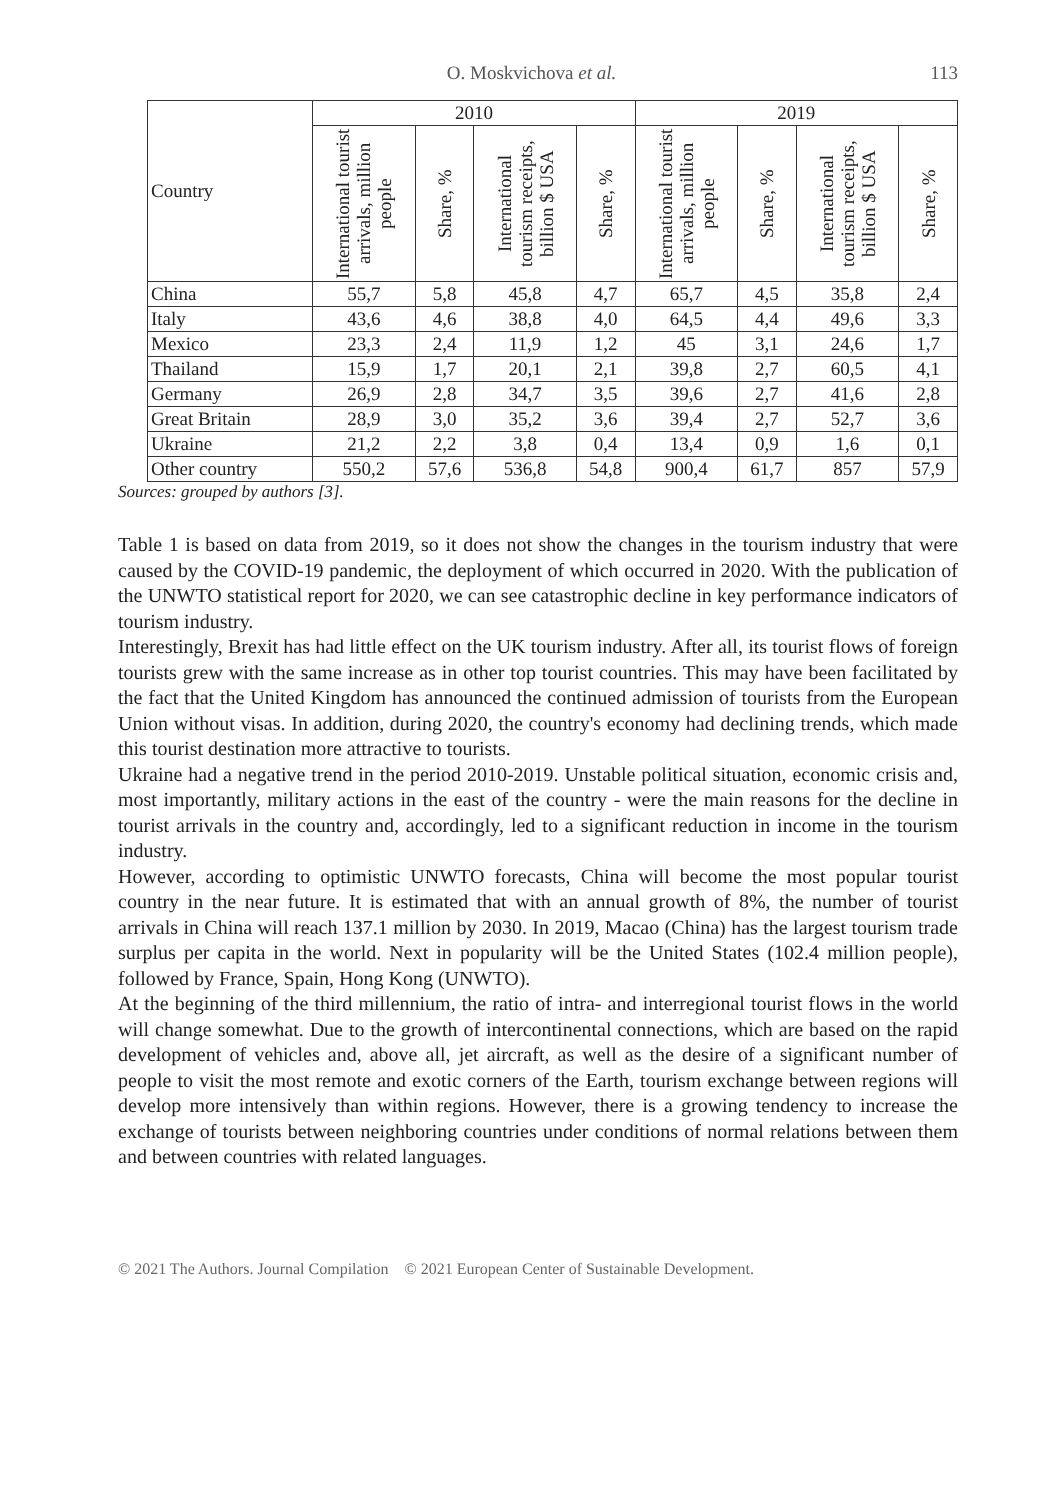O. Moskvichova et al. 113
| Country | 2010 | | | | 2019 | | | |
| --- | --- | --- | --- | --- | --- | --- | --- | --- |
| | International tourist arrivals, million people | Share, % | International tourism receipts, billion $ USA | Share, % | International tourist arrivals, million people | Share, % | International tourism receipts, billion $ USA | Share, % |
| China | 55,7 | 5,8 | 45,8 | 4,7 | 65,7 | 4,5 | 35,8 | 2,4 |
| Italy | 43,6 | 4,6 | 38,8 | 4,0 | 64,5 | 4,4 | 49,6 | 3,3 |
| Mexico | 23,3 | 2,4 | 11,9 | 1,2 | 45 | 3,1 | 24,6 | 1,7 |
| Thailand | 15,9 | 1,7 | 20,1 | 2,1 | 39,8 | 2,7 | 60,5 | 4,1 |
| Germany | 26,9 | 2,8 | 34,7 | 3,5 | 39,6 | 2,7 | 41,6 | 2,8 |
| Great Britain | 28,9 | 3,0 | 35,2 | 3,6 | 39,4 | 2,7 | 52,7 | 3,6 |
| Ukraine | 21,2 | 2,2 | 3,8 | 0,4 | 13,4 | 0,9 | 1,6 | 0,1 |
| Other country | 550,2 | 57,6 | 536,8 | 54,8 | 900,4 | 61,7 | 857 | 57,9 |
Sources: grouped by authors [3].
Table 1 is based on data from 2019, so it does not show the changes in the tourism industry that were caused by the COVID-19 pandemic, the deployment of which occurred in 2020. With the publication of the UNWTO statistical report for 2020, we can see catastrophic decline in key performance indicators of tourism industry.
Interestingly, Brexit has had little effect on the UK tourism industry. After all, its tourist flows of foreign tourists grew with the same increase as in other top tourist countries. This may have been facilitated by the fact that the United Kingdom has announced the continued admission of tourists from the European Union without visas. In addition, during 2020, the country's economy had declining trends, which made this tourist destination more attractive to tourists.
Ukraine had a negative trend in the period 2010-2019. Unstable political situation, economic crisis and, most importantly, military actions in the east of the country - were the main reasons for the decline in tourist arrivals in the country and, accordingly, led to a significant reduction in income in the tourism industry.
However, according to optimistic UNWTO forecasts, China will become the most popular tourist country in the near future. It is estimated that with an annual growth of 8%, the number of tourist arrivals in China will reach 137.1 million by 2030. In 2019, Macao (China) has the largest tourism trade surplus per capita in the world. Next in popularity will be the United States (102.4 million people), followed by France, Spain, Hong Kong (UNWTO).
At the beginning of the third millennium, the ratio of intra- and interregional tourist flows in the world will change somewhat. Due to the growth of intercontinental connections, which are based on the rapid development of vehicles and, above all, jet aircraft, as well as the desire of a significant number of people to visit the most remote and exotic corners of the Earth, tourism exchange between regions will develop more intensively than within regions. However, there is a growing tendency to increase the exchange of tourists between neighboring countries under conditions of normal relations between them and between countries with related languages.
© 2021 The Authors. Journal Compilation © 2021 European Center of Sustainable Development.